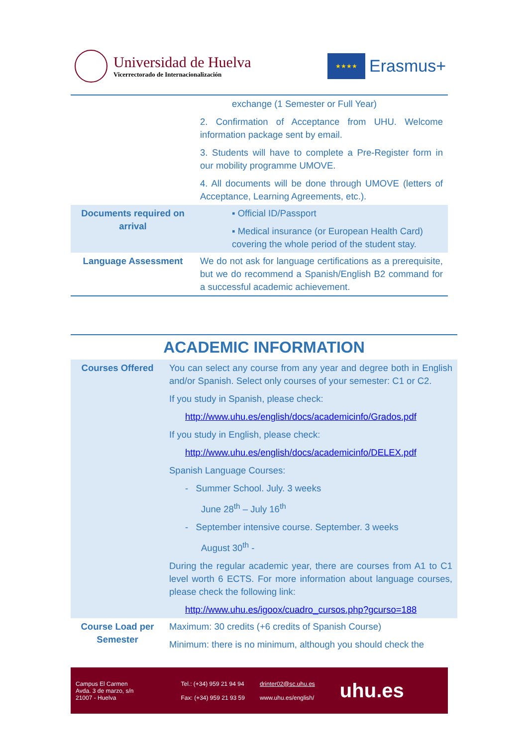Universidad de Huelva
Vicerrectorado de Internacionalización
★★★★
Erasmus+
| | exchange (1 Semester or Full Year) 2. Confirmation of Acceptance from UHU. Welcome information package sent by email. 3. Students will have to complete a Pre-Register form in our mobility programme UMOVE. 4. All documents will be done through UMOVE (letters of Acceptance, Learning Agreements, etc.). |
| Documents required on arrival | ▪ Official ID/Passport ▪ Medical insurance (or European Health Card) covering the whole period of the student stay. |
| Language Assessment | We do not ask for language certifications as a prerequisite, but we do recommend a Spanish/English B2 command for a successful academic achievement. |
ACADEMIC INFORMATION
| Courses Offered | You can select any course from any year and degree both in English and/or Spanish. Select only courses of your semester: C1 or C2. If you study in Spanish, please check: http://www.uhu.es/english/docs/academicinfo/Grados.pdf If you study in English, please check: http://www.uhu.es/english/docs/academicinfo/DELEX.pdf Spanish Language Courses: - Summer School. July. 3 weeks June 28<sup>th</sup> – July 16<sup>th</sup> - September intensive course. September. 3 weeks August 30<sup>th</sup> - During the regular academic year, there are courses from A1 to C1 level worth 6 ECTS. For more information about language courses, please check the following link: http://www.uhu.es/igoox/cuadro_cursos.php?gcurso=188 |
| Course Load per Semester | Maximum: 30 credits (+6 credits of Spanish Course) Minimum: there is no minimum, although you should check the |
Campus El Carmen
Avda. 3 de marzo, s/n
21007 - Huelva
Tel.: (+34) 959 21 94 94
Fax: (+34) 959 21 93 59
drinter02@sc.uhu.es
www.uhu.es/english/
uhu.es